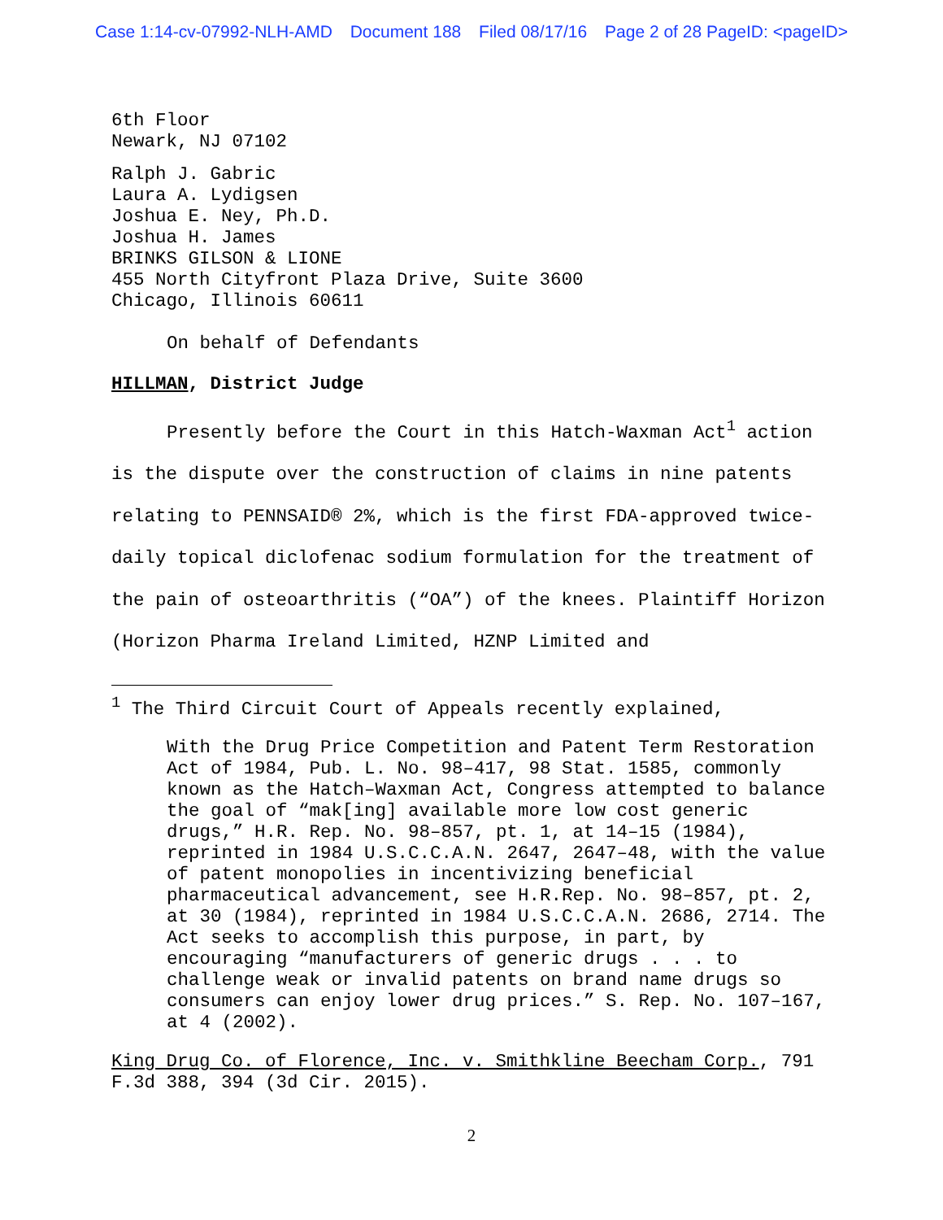Case 1:14-cv-07992-NLH-AMD Document 188 Filed 08/17/16 Page 2 of 28 PageID: <pageID>
6th Floor
Newark, NJ 07102
Ralph J. Gabric
Laura A. Lydigsen
Joshua E. Ney, Ph.D.
Joshua H. James
BRINKS GILSON & LIONE
455 North Cityfront Plaza Drive, Suite 3600
Chicago, Illinois 60611
On behalf of Defendants
HILLMAN, District Judge
Presently before the Court in this Hatch-Waxman Act<sup>1</sup> action is the dispute over the construction of claims in nine patents relating to PENNSAID® 2%, which is the first FDA-approved twice-daily topical diclofenac sodium formulation for the treatment of the pain of osteoarthritis (“OA”) of the knees. Plaintiff Horizon (Horizon Pharma Ireland Limited, HZNP Limited and
<sup>1</sup> The Third Circuit Court of Appeals recently explained,
With the Drug Price Competition and Patent Term Restoration Act of 1984, Pub. L. No. 98–417, 98 Stat. 1585, commonly known as the Hatch–Waxman Act, Congress attempted to balance the goal of “mak[ing] available more low cost generic drugs,” H.R. Rep. No. 98–857, pt. 1, at 14–15 (1984), reprinted in 1984 U.S.C.C.A.N. 2647, 2647–48, with the value of patent monopolies in incentivizing beneficial pharmaceutical advancement, see H.R.Rep. No. 98–857, pt. 2, at 30 (1984), reprinted in 1984 U.S.C.C.A.N. 2686, 2714. The Act seeks to accomplish this purpose, in part, by encouraging “manufacturers of generic drugs . . . to challenge weak or invalid patents on brand name drugs so consumers can enjoy lower drug prices.” S. Rep. No. 107–167, at 4 (2002).
King Drug Co. of Florence, Inc. v. Smithkline Beecham Corp., 791 F.3d 388, 394 (3d Cir. 2015).
2